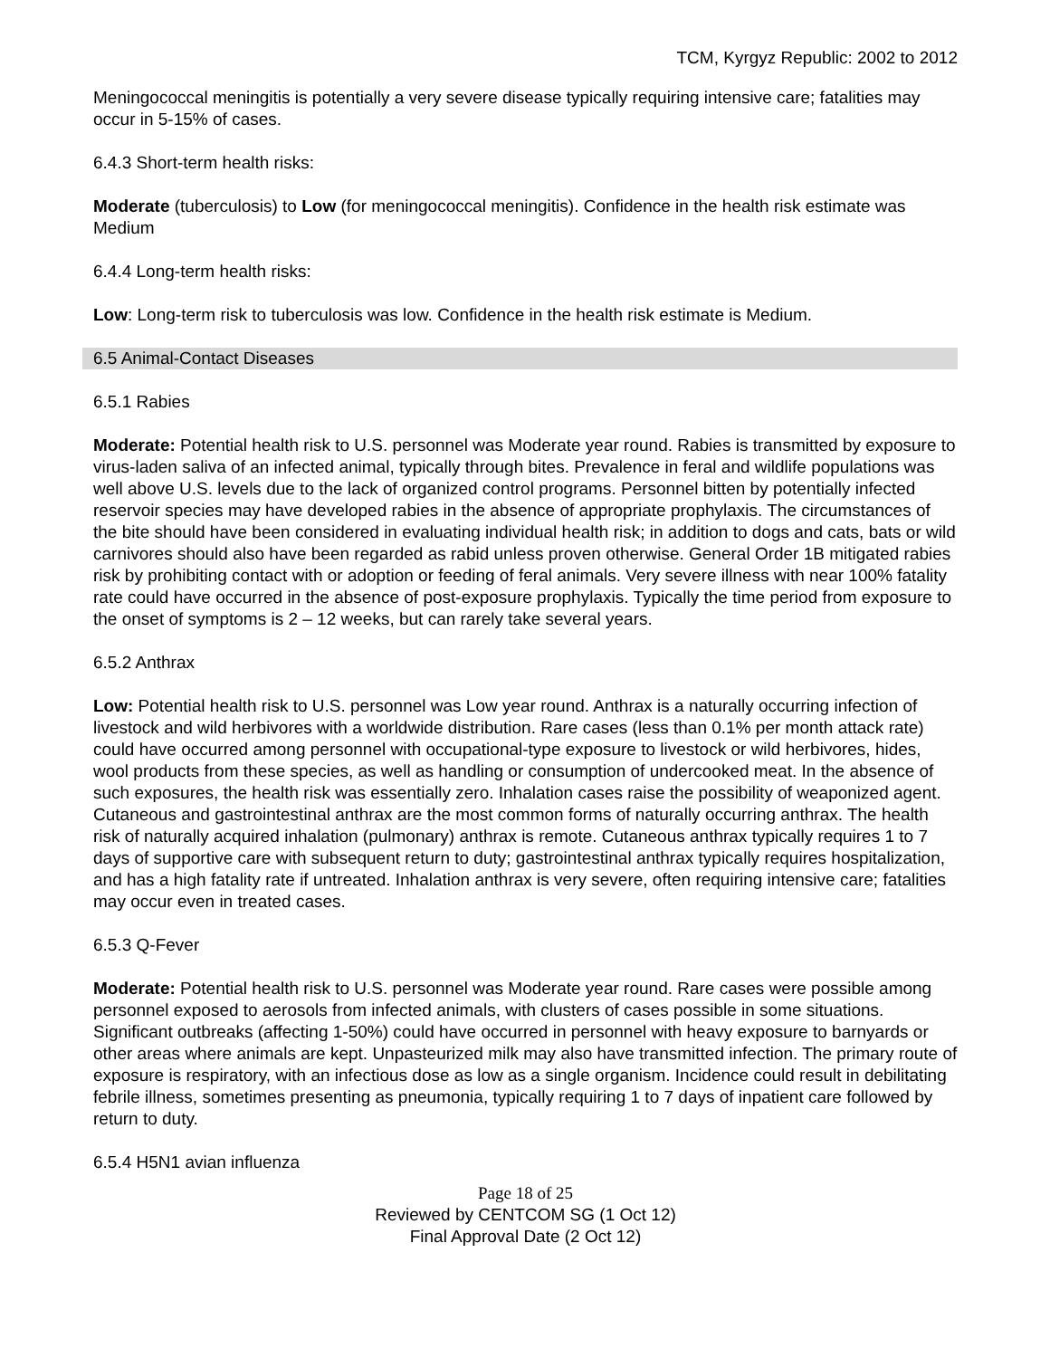TCM, Kyrgyz Republic: 2002 to 2012
Meningococcal meningitis is potentially a very severe disease typically requiring intensive care; fatalities may occur in 5-15% of cases.
6.4.3 Short-term health risks:
Moderate (tuberculosis) to Low (for meningococcal meningitis). Confidence in the health risk estimate was Medium
6.4.4 Long-term health risks:
Low: Long-term risk to tuberculosis was low. Confidence in the health risk estimate is Medium.
6.5 Animal-Contact Diseases
6.5.1 Rabies
Moderate: Potential health risk to U.S. personnel was Moderate year round. Rabies is transmitted by exposure to virus-laden saliva of an infected animal, typically through bites. Prevalence in feral and wildlife populations was well above U.S. levels due to the lack of organized control programs. Personnel bitten by potentially infected reservoir species may have developed rabies in the absence of appropriate prophylaxis. The circumstances of the bite should have been considered in evaluating individual health risk; in addition to dogs and cats, bats or wild carnivores should also have been regarded as rabid unless proven otherwise. General Order 1B mitigated rabies risk by prohibiting contact with or adoption or feeding of feral animals. Very severe illness with near 100% fatality rate could have occurred in the absence of post-exposure prophylaxis. Typically the time period from exposure to the onset of symptoms is 2 – 12 weeks, but can rarely take several years.
6.5.2 Anthrax
Low: Potential health risk to U.S. personnel was Low year round. Anthrax is a naturally occurring infection of livestock and wild herbivores with a worldwide distribution. Rare cases (less than 0.1% per month attack rate) could have occurred among personnel with occupational-type exposure to livestock or wild herbivores, hides, wool products from these species, as well as handling or consumption of undercooked meat. In the absence of such exposures, the health risk was essentially zero. Inhalation cases raise the possibility of weaponized agent. Cutaneous and gastrointestinal anthrax are the most common forms of naturally occurring anthrax. The health risk of naturally acquired inhalation (pulmonary) anthrax is remote. Cutaneous anthrax typically requires 1 to 7 days of supportive care with subsequent return to duty; gastrointestinal anthrax typically requires hospitalization, and has a high fatality rate if untreated. Inhalation anthrax is very severe, often requiring intensive care; fatalities may occur even in treated cases.
6.5.3 Q-Fever
Moderate: Potential health risk to U.S. personnel was Moderate year round. Rare cases were possible among personnel exposed to aerosols from infected animals, with clusters of cases possible in some situations. Significant outbreaks (affecting 1-50%) could have occurred in personnel with heavy exposure to barnyards or other areas where animals are kept. Unpasteurized milk may also have transmitted infection. The primary route of exposure is respiratory, with an infectious dose as low as a single organism. Incidence could result in debilitating febrile illness, sometimes presenting as pneumonia, typically requiring 1 to 7 days of inpatient care followed by return to duty.
6.5.4 H5N1 avian influenza
Page 18 of 25
Reviewed by CENTCOM SG (1 Oct 12)
Final Approval Date (2 Oct 12)